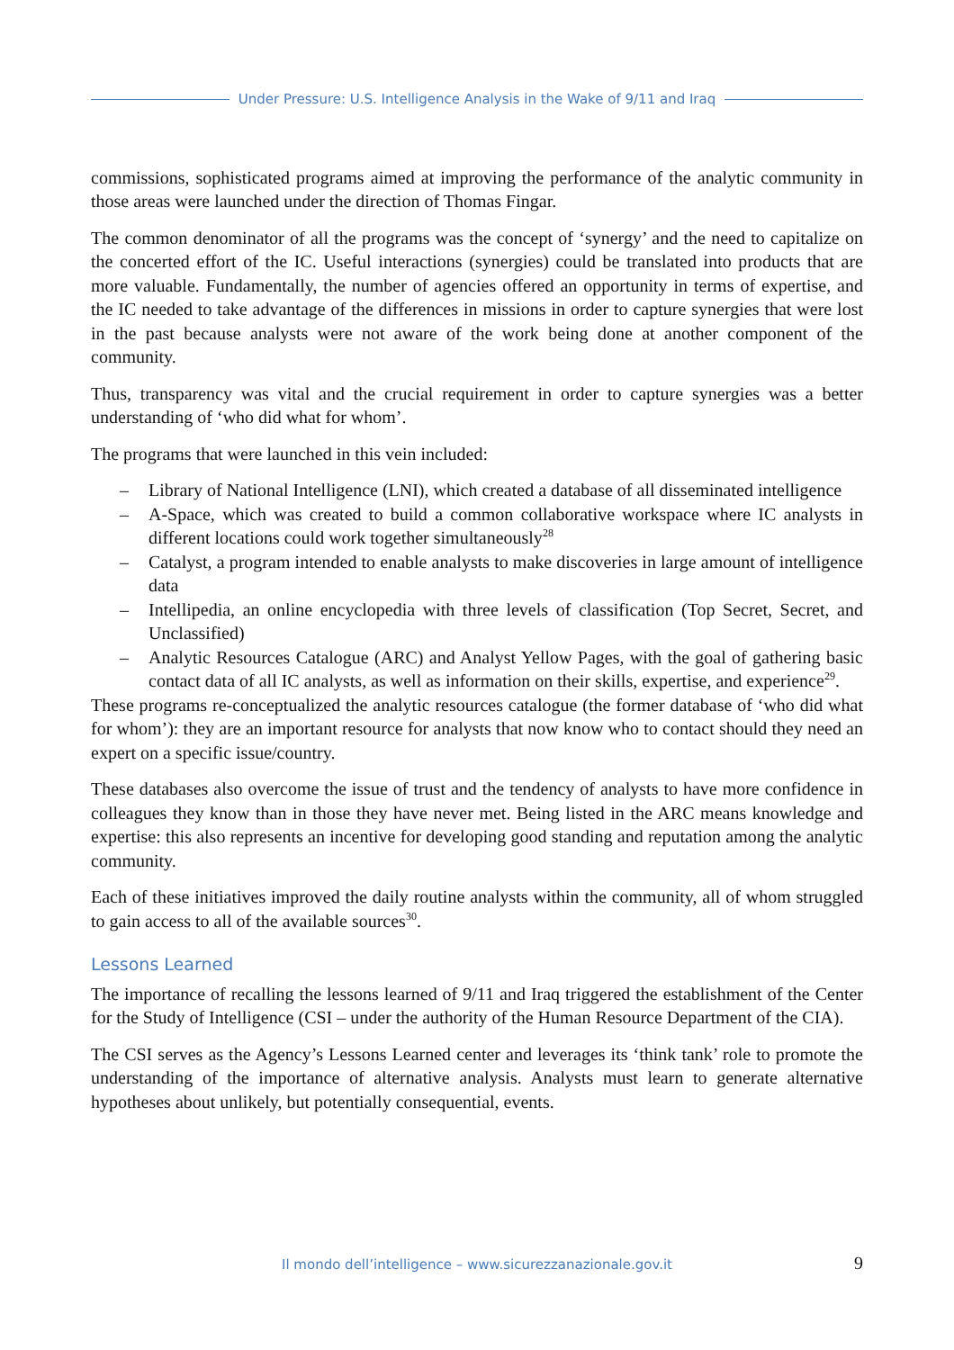Under Pressure: U.S. Intelligence Analysis in the Wake of 9/11 and Iraq
commissions, sophisticated programs aimed at improving the performance of the analytic community in those areas were launched under the direction of Thomas Fingar.
The common denominator of all the programs was the concept of ‘synergy’ and the need to capitalize on the concerted effort of the IC. Useful interactions (synergies) could be translated into products that are more valuable. Fundamentally, the number of agencies offered an opportunity in terms of expertise, and the IC needed to take advantage of the differences in missions in order to capture synergies that were lost in the past because analysts were not aware of the work being done at another component of the community.
Thus, transparency was vital and the crucial requirement in order to capture synergies was a better understanding of ‘who did what for whom’.
The programs that were launched in this vein included:
– Library of National Intelligence (LNI), which created a database of all disseminated intelligence
– A-Space, which was created to build a common collaborative workspace where IC analysts in different locations could work together simultaneously<sup>28</sup>
– Catalyst, a program intended to enable analysts to make discoveries in large amount of intelligence data
– Intellipedia, an online encyclopedia with three levels of classification (Top Secret, Secret, and Unclassified)
– Analytic Resources Catalogue (ARC) and Analyst Yellow Pages, with the goal of gathering basic contact data of all IC analysts, as well as information on their skills, expertise, and experience<sup>29</sup>.
These programs re-conceptualized the analytic resources catalogue (the former database of ‘who did what for whom’): they are an important resource for analysts that now know who to contact should they need an expert on a specific issue/country.
These databases also overcome the issue of trust and the tendency of analysts to have more confidence in colleagues they know than in those they have never met. Being listed in the ARC means knowledge and expertise: this also represents an incentive for developing good standing and reputation among the analytic community.
Each of these initiatives improved the daily routine analysts within the community, all of whom struggled to gain access to all of the available sources<sup>30</sup>.
Lessons Learned
The importance of recalling the lessons learned of 9/11 and Iraq triggered the establishment of the Center for the Study of Intelligence (CSI – under the authority of the Human Resource Department of the CIA).
The CSI serves as the Agency’s Lessons Learned center and leverages its ‘think tank’ role to promote the understanding of the importance of alternative analysis. Analysts must learn to generate alternative hypotheses about unlikely, but potentially consequential, events.
Il mondo dell’intelligence – www.sicurezzanazionale.gov.it 9